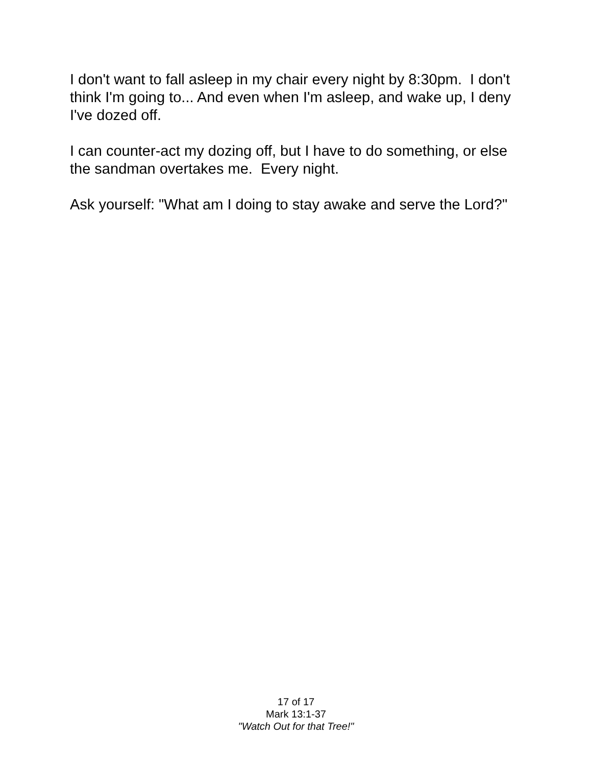I don't want to fall asleep in my chair every night by 8:30pm. I don't think I'm going to... And even when I'm asleep, and wake up, I deny I've dozed off.
I can counter-act my dozing off, but I have to do something, or else the sandman overtakes me. Every night.
Ask yourself: "What am I doing to stay awake and serve the Lord?"
17 of 17
Mark 13:1-37
"Watch Out for that Tree!"